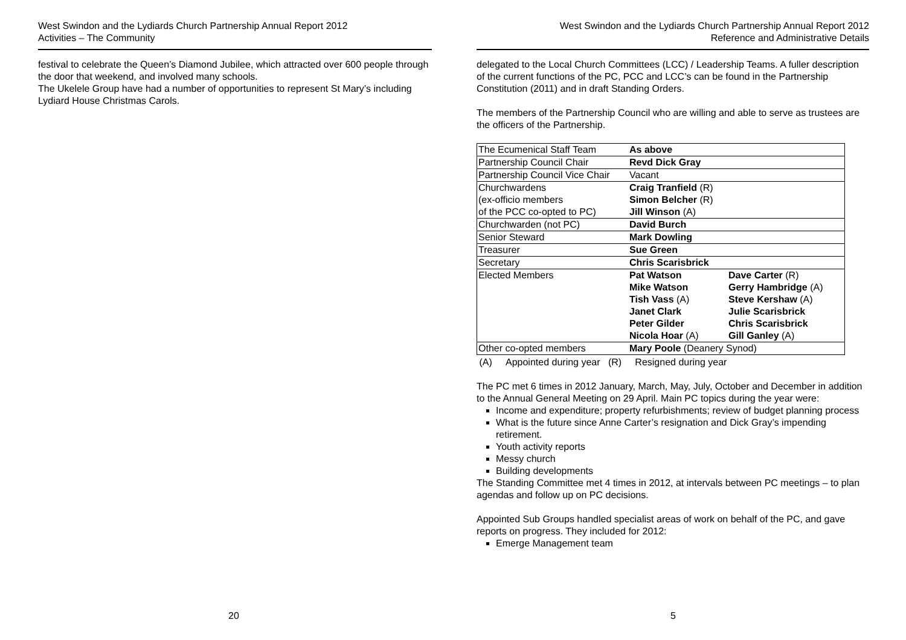West Swindon and the Lydiards Church Partnership Annual Report 2012
Activities – The Community
festival to celebrate the Queen’s Diamond Jubilee, which attracted over 600 people through the door that weekend, and involved many schools.
The Ukelele Group have had a number of opportunities to represent St Mary’s including Lydiard House Christmas Carols.
20
West Swindon and the Lydiards Church Partnership Annual Report 2012
Reference and Administrative Details
delegated to the Local Church Committees (LCC) / Leadership Teams. A fuller description of the current functions of the PC, PCC and LCC’s can be found in the Partnership Constitution (2011) and in draft Standing Orders.
The members of the Partnership Council who are willing and able to serve as trustees are the officers of the Partnership.
| The Ecumenical Staff Team | As above | |
| Partnership Council Chair | Revd Dick Gray | |
| Partnership Council Vice Chair | Vacant | |
| Churchwardens (ex-officio members of the PCC co-opted to PC) | Craig Tranfield (R) Simon Belcher (R) Jill Winson (A) | |
| Churchwarden (not PC) | David Burch | |
| Senior Steward | Mark Dowling | |
| Treasurer | Sue Green | |
| Secretary | Chris Scarisbrick | |
| Elected Members | Pat Watson Mike Watson Tish Vass (A) Janet Clark Peter Gilder Nicola Hoar (A) | Dave Carter (R) Gerry Hambridge (A) Steve Kershaw (A) Julie Scarisbrick Chris Scarisbrick Gill Ganley (A) |
| Other co-opted members | Mary Poole (Deanery Synod) | |
(A) Appointed during year (R) Resigned during year
The PC met 6 times in 2012 January, March, May, July, October and December in addition to the Annual General Meeting on 29 April. Main PC topics during the year were:
Income and expenditure; property refurbishments; review of budget planning process
What is the future since Anne Carter’s resignation and Dick Gray’s impending retirement.
Youth activity reports
Messy church
Building developments
The Standing Committee met 4 times in 2012, at intervals between PC meetings – to plan agendas and follow up on PC decisions.
Appointed Sub Groups handled specialist areas of work on behalf of the PC, and gave reports on progress. They included for 2012:
Emerge Management team
5